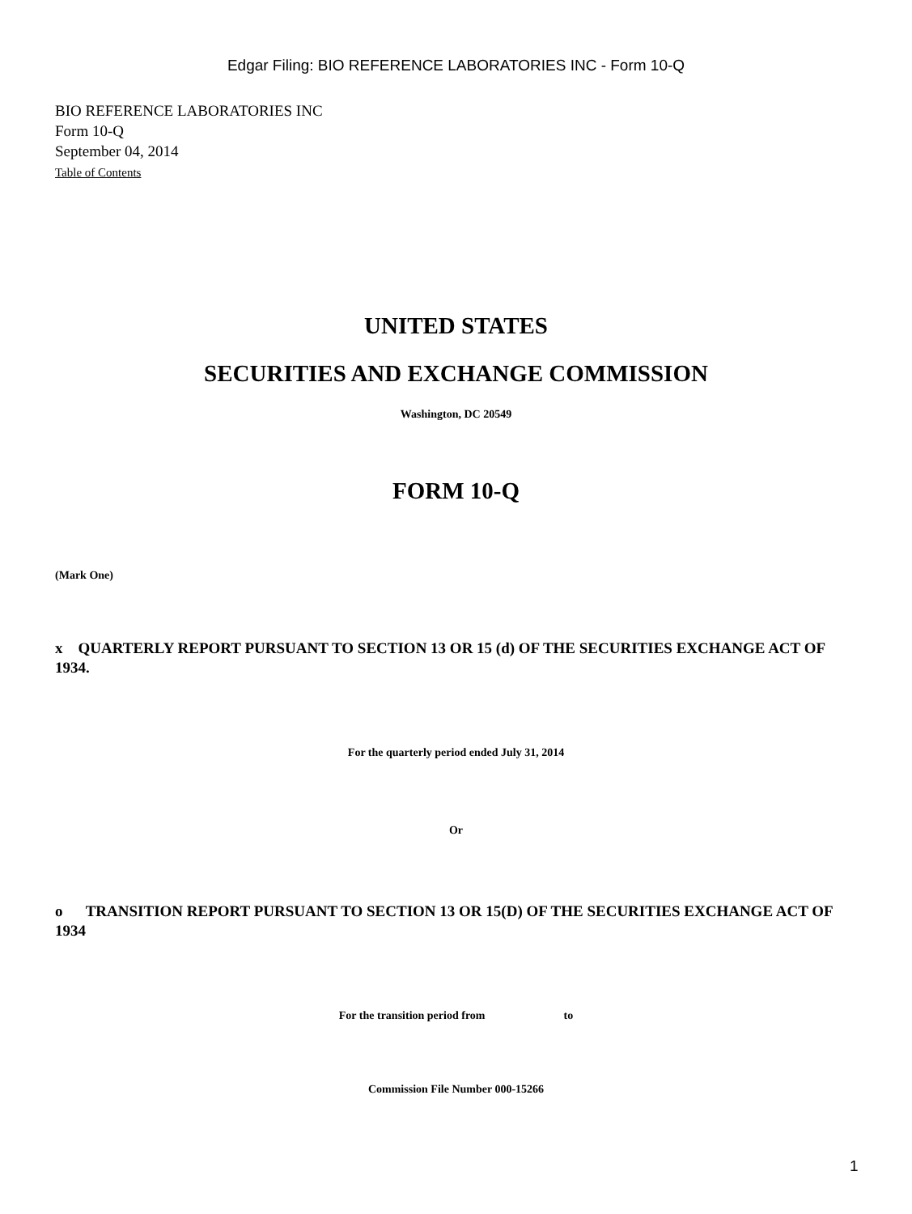Edgar Filing: BIO REFERENCE LABORATORIES INC - Form 10-Q
BIO REFERENCE LABORATORIES INC
Form 10-Q
September 04, 2014
Table of Contents
UNITED STATES
SECURITIES AND EXCHANGE COMMISSION
Washington, DC 20549
FORM 10-Q
(Mark One)
x QUARTERLY REPORT PURSUANT TO SECTION 13 OR 15 (d) OF THE SECURITIES EXCHANGE ACT OF 1934.
For the quarterly period ended July 31, 2014
Or
o TRANSITION REPORT PURSUANT TO SECTION 13 OR 15(D) OF THE SECURITIES EXCHANGE ACT OF 1934
For the transition period from to
Commission File Number 000-15266
1